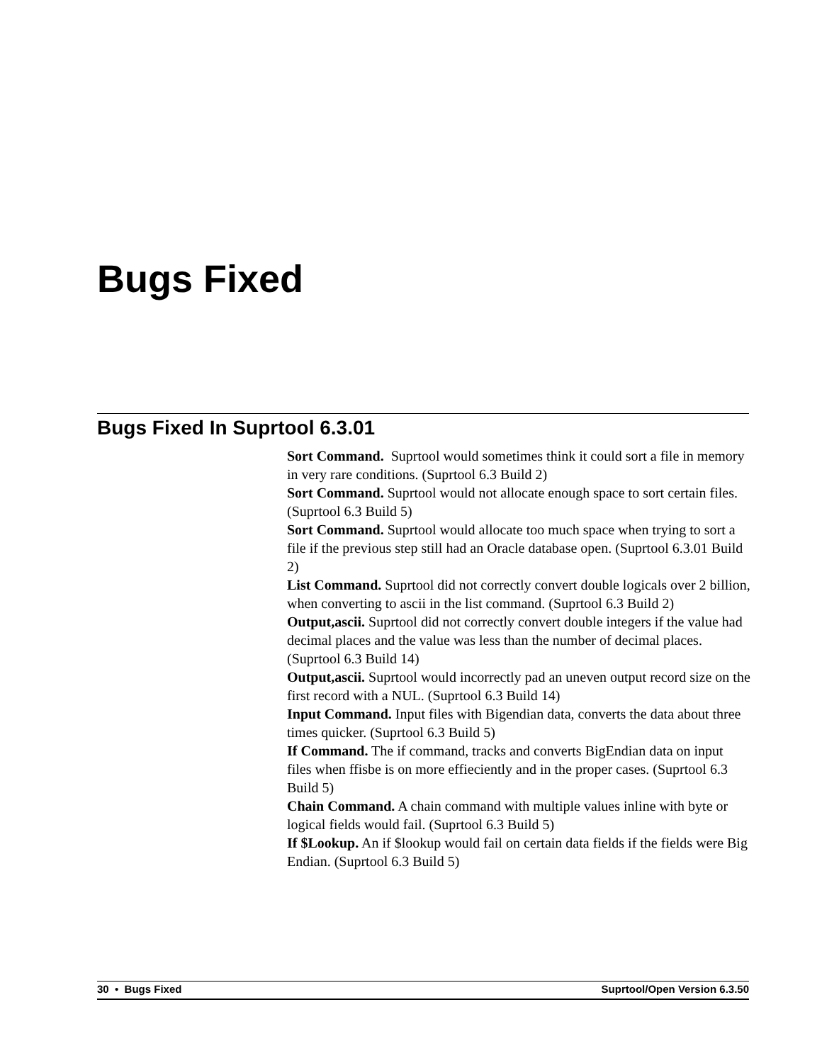Bugs Fixed
Bugs Fixed In Suprtool 6.3.01
Sort Command. Suprtool would sometimes think it could sort a file in memory in very rare conditions. (Suprtool 6.3 Build 2)
Sort Command. Suprtool would not allocate enough space to sort certain files. (Suprtool 6.3 Build 5)
Sort Command. Suprtool would allocate too much space when trying to sort a file if the previous step still had an Oracle database open. (Suprtool 6.3.01 Build 2)
List Command. Suprtool did not correctly convert double logicals over 2 billion, when converting to ascii in the list command. (Suprtool 6.3 Build 2)
Output,ascii. Suprtool did not correctly convert double integers if the value had decimal places and the value was less than the number of decimal places. (Suprtool 6.3 Build 14)
Output,ascii. Suprtool would incorrectly pad an uneven output record size on the first record with a NUL. (Suprtool 6.3 Build 14)
Input Command. Input files with Bigendian data, converts the data about three times quicker. (Suprtool 6.3 Build 5)
If Command. The if command, tracks and converts BigEndian data on input files when ffisbe is on more effieciently and in the proper cases. (Suprtool 6.3 Build 5)
Chain Command. A chain command with multiple values inline with byte or logical fields would fail. (Suprtool 6.3 Build 5)
If $Lookup. An if $lookup would fail on certain data fields if the fields were Big Endian. (Suprtool 6.3 Build 5)
30 • Bugs Fixed Suprtool/Open Version 6.3.50